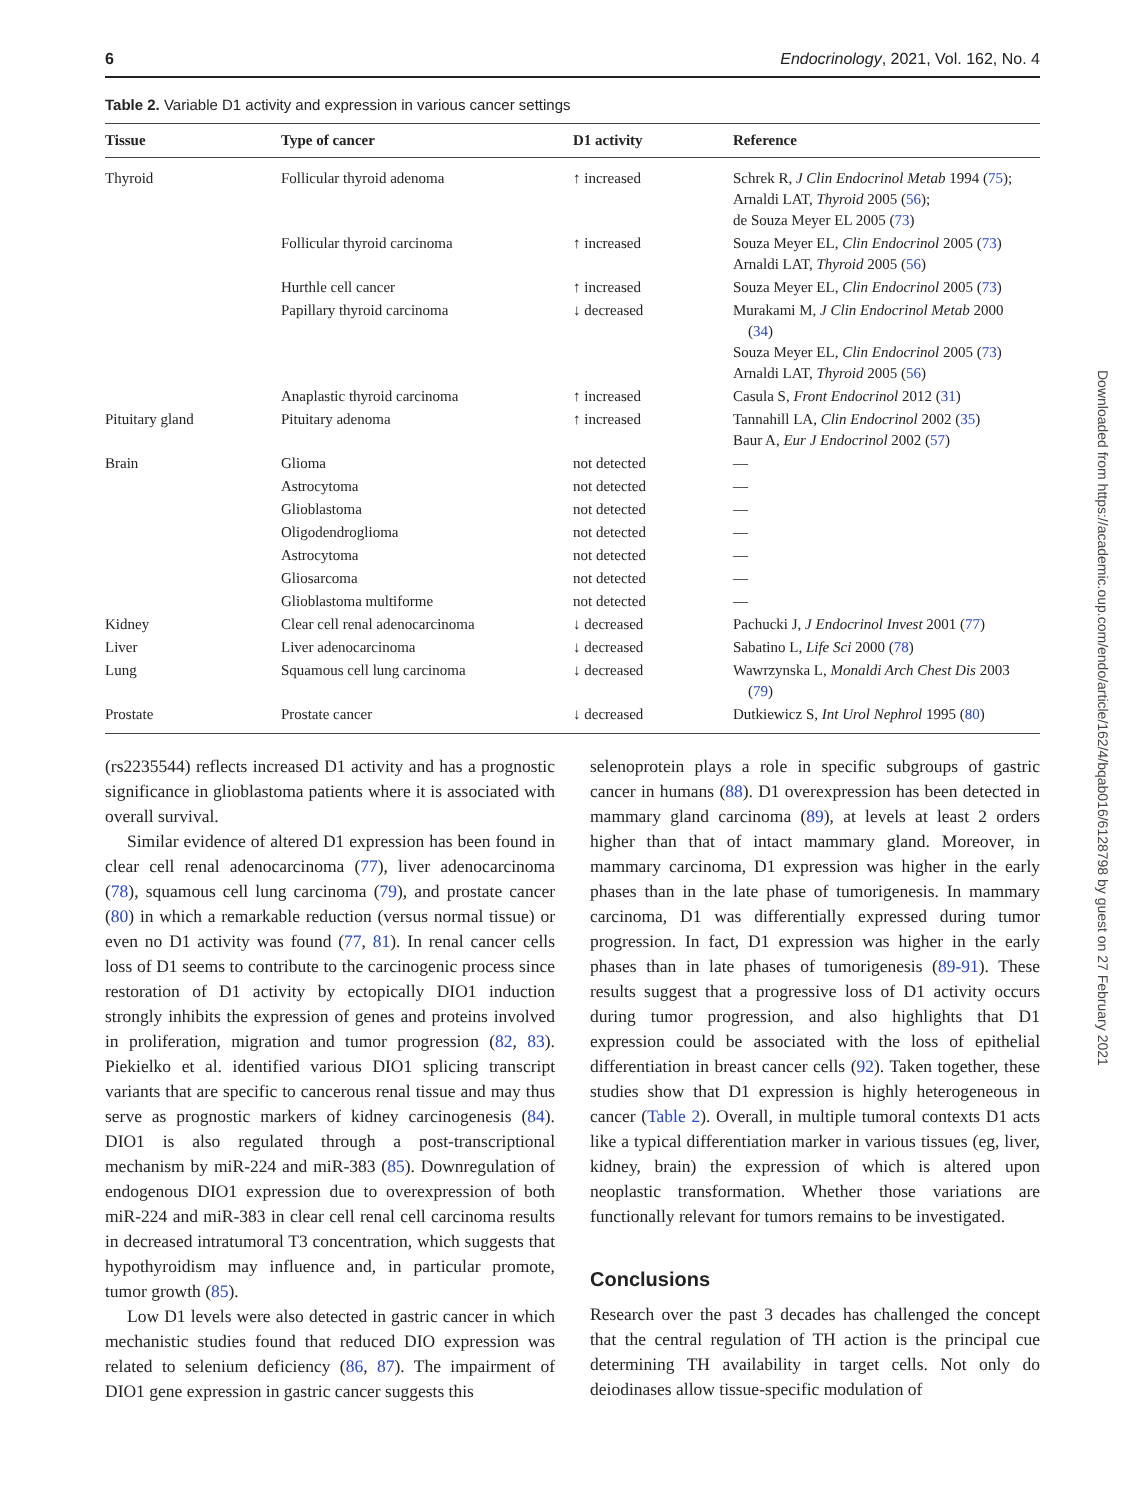6 Endocrinology, 2021, Vol. 162, No. 4
Table 2. Variable D1 activity and expression in various cancer settings
| Tissue | Type of cancer | D1 activity | Reference |
| --- | --- | --- | --- |
| Thyroid | Follicular thyroid adenoma | ↑ increased | Schrek R, J Clin Endocrinol Metab 1994 ( 75 ); Arnaldi LAT, Thyroid 2005 ( 56 ); de Souza Meyer EL 2005 ( 73 ) |
| | Follicular thyroid carcinoma | ↑ increased | Souza Meyer EL, Clin Endocrinol 2005 ( 73 ) Arnaldi LAT, Thyroid 2005 ( 56 ) |
| | Hurthle cell cancer | ↑ increased | Souza Meyer EL, Clin Endocrinol 2005 ( 73 ) |
| | Papillary thyroid carcinoma | ↓ decreased | Murakami M, J Clin Endocrinol Metab 2000 ( 34 ) Souza Meyer EL, Clin Endocrinol 2005 ( 73 ) Arnaldi LAT, Thyroid 2005 ( 56 ) |
| | Anaplastic thyroid carcinoma | ↑ increased | Casula S, Front Endocrinol 2012 ( 31 ) |
| Pituitary gland | Pituitary adenoma | ↑ increased | Tannahill LA, Clin Endocrinol 2002 ( 35 ) Baur A, Eur J Endocrinol 2002 ( 57 ) |
| Brain | Glioma | not detected | — |
| | Astrocytoma | not detected | — |
| | Glioblastoma | not detected | — |
| | Oligodendroglioma | not detected | — |
| | Astrocytoma | not detected | — |
| | Gliosarcoma | not detected | — |
| | Glioblastoma multiforme | not detected | — |
| Kidney | Clear cell renal adenocarcinoma | ↓ decreased | Pachucki J, J Endocrinol Invest 2001 ( 77 ) |
| Liver | Liver adenocarcinoma | ↓ decreased | Sabatino L, Life Sci 2000 ( 78 ) |
| Lung | Squamous cell lung carcinoma | ↓ decreased | Wawrzynska L, Monaldi Arch Chest Dis 2003 ( 79 ) |
| Prostate | Prostate cancer | ↓ decreased | Dutkiewicz S, Int Urol Nephrol 1995 ( 80 ) |
(rs2235544) reflects increased D1 activity and has a prognostic significance in glioblastoma patients where it is associated with overall survival.
Similar evidence of altered D1 expression has been found in clear cell renal adenocarcinoma (77), liver adenocarcinoma (78), squamous cell lung carcinoma (79), and prostate cancer (80) in which a remarkable reduction (versus normal tissue) or even no D1 activity was found (77, 81). In renal cancer cells loss of D1 seems to contribute to the carcinogenic process since restoration of D1 activity by ectopically DIO1 induction strongly inhibits the expression of genes and proteins involved in proliferation, migration and tumor progression (82, 83). Piekielko et al. identified various DIO1 splicing transcript variants that are specific to cancerous renal tissue and may thus serve as prognostic markers of kidney carcinogenesis (84). DIO1 is also regulated through a post-transcriptional mechanism by miR-224 and miR-383 (85). Downregulation of endogenous DIO1 expression due to overexpression of both miR-224 and miR-383 in clear cell renal cell carcinoma results in decreased intratumoral T3 concentration, which suggests that hypothyroidism may influence and, in particular promote, tumor growth (85).
Low D1 levels were also detected in gastric cancer in which mechanistic studies found that reduced DIO expression was related to selenium deficiency (86, 87). The impairment of DIO1 gene expression in gastric cancer suggests this
selenoprotein plays a role in specific subgroups of gastric cancer in humans (88). D1 overexpression has been detected in mammary gland carcinoma (89), at levels at least 2 orders higher than that of intact mammary gland. Moreover, in mammary carcinoma, D1 expression was higher in the early phases than in the late phase of tumorigenesis. In mammary carcinoma, D1 was differentially expressed during tumor progression. In fact, D1 expression was higher in the early phases than in late phases of tumorigenesis (89-91). These results suggest that a progressive loss of D1 activity occurs during tumor progression, and also highlights that D1 expression could be associated with the loss of epithelial differentiation in breast cancer cells (92). Taken together, these studies show that D1 expression is highly heterogeneous in cancer (Table 2). Overall, in multiple tumoral contexts D1 acts like a typical differentiation marker in various tissues (eg, liver, kidney, brain) the expression of which is altered upon neoplastic transformation. Whether those variations are functionally relevant for tumors remains to be investigated.
Conclusions
Research over the past 3 decades has challenged the concept that the central regulation of TH action is the principal cue determining TH availability in target cells. Not only do deiodinases allow tissue-specific modulation of
Downloaded from https://academic.oup.com/endo/article/162/4/bqab016/6128798 by guest on 27 February 2021